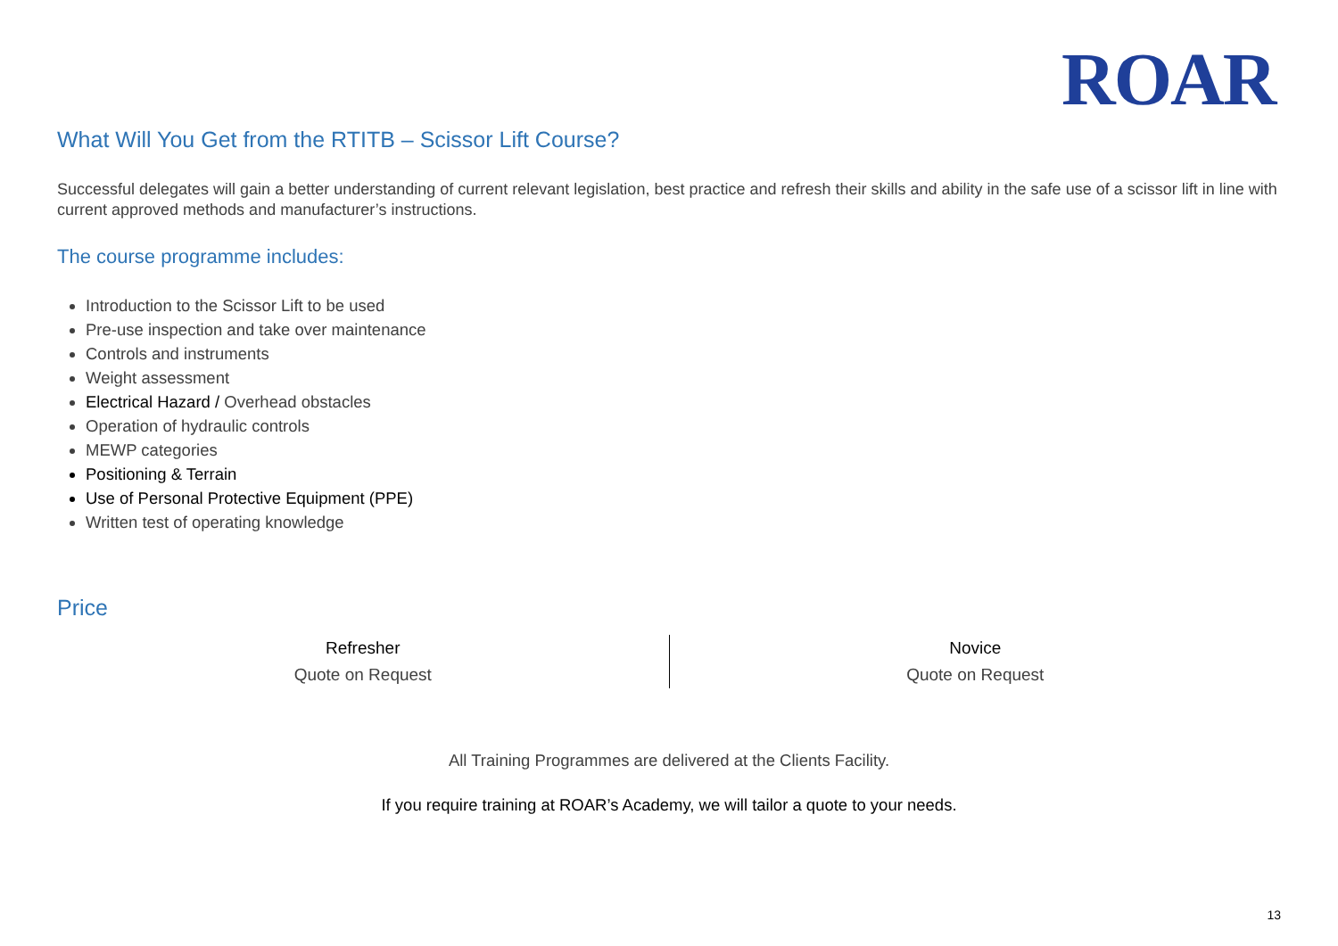ROAR
What Will You Get from the RTITB – Scissor Lift Course?
Successful delegates will gain a better understanding of current relevant legislation, best practice and refresh their skills and ability in the safe use of a scissor lift in line with current approved methods and manufacturer’s instructions.
The course programme includes:
Introduction to the Scissor Lift to be used
Pre-use inspection and take over maintenance
Controls and instruments
Weight assessment
Electrical Hazard / Overhead obstacles
Operation of hydraulic controls
MEWP categories
Positioning & Terrain
Use of Personal Protective Equipment (PPE)
Written test of operating knowledge
Price
| Refresher | Novice |
| Quote on Request | Quote on Request |
All Training Programmes are delivered at the Clients Facility.
If you require training at ROAR’s Academy, we will tailor a quote to your needs.
13